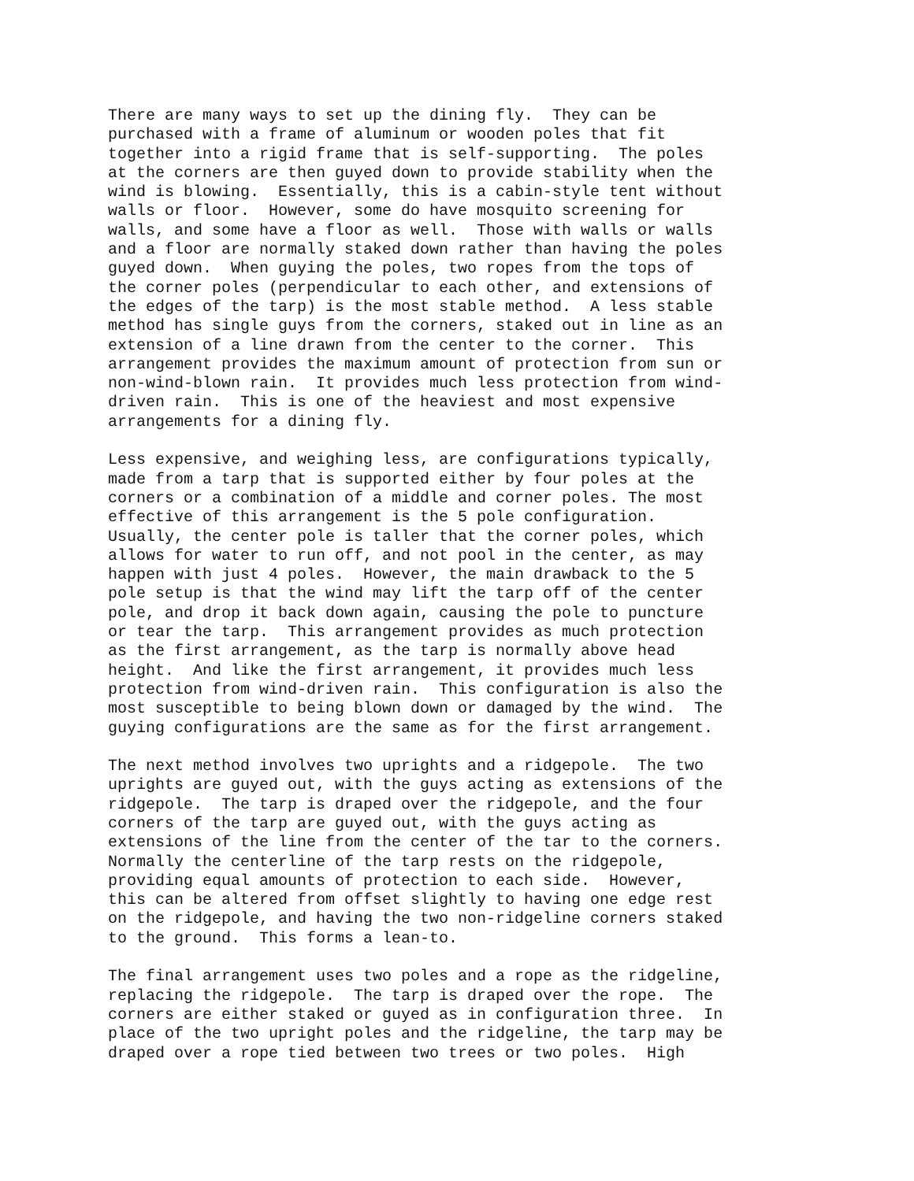There are many ways to set up the dining fly. They can be purchased with a frame of aluminum or wooden poles that fit together into a rigid frame that is self-supporting. The poles at the corners are then guyed down to provide stability when the wind is blowing. Essentially, this is a cabin-style tent without walls or floor. However, some do have mosquito screening for walls, and some have a floor as well. Those with walls or walls and a floor are normally staked down rather than having the poles guyed down. When guying the poles, two ropes from the tops of the corner poles (perpendicular to each other, and extensions of the edges of the tarp) is the most stable method. A less stable method has single guys from the corners, staked out in line as an extension of a line drawn from the center to the corner. This arrangement provides the maximum amount of protection from sun or non-wind-blown rain. It provides much less protection from wind- driven rain. This is one of the heaviest and most expensive arrangements for a dining fly.
Less expensive, and weighing less, are configurations typically, made from a tarp that is supported either by four poles at the corners or a combination of a middle and corner poles. The most effective of this arrangement is the 5 pole configuration. Usually, the center pole is taller that the corner poles, which allows for water to run off, and not pool in the center, as may happen with just 4 poles. However, the main drawback to the 5 pole setup is that the wind may lift the tarp off of the center pole, and drop it back down again, causing the pole to puncture or tear the tarp. This arrangement provides as much protection as the first arrangement, as the tarp is normally above head height. And like the first arrangement, it provides much less protection from wind-driven rain. This configuration is also the most susceptible to being blown down or damaged by the wind. The guying configurations are the same as for the first arrangement.
The next method involves two uprights and a ridgepole. The two uprights are guyed out, with the guys acting as extensions of the ridgepole. The tarp is draped over the ridgepole, and the four corners of the tarp are guyed out, with the guys acting as extensions of the line from the center of the tar to the corners. Normally the centerline of the tarp rests on the ridgepole, providing equal amounts of protection to each side. However, this can be altered from offset slightly to having one edge rest on the ridgepole, and having the two non-ridgeline corners staked to the ground. This forms a lean-to.
The final arrangement uses two poles and a rope as the ridgeline, replacing the ridgepole. The tarp is draped over the rope. The corners are either staked or guyed as in configuration three. In place of the two upright poles and the ridgeline, the tarp may be draped over a rope tied between two trees or two poles. High